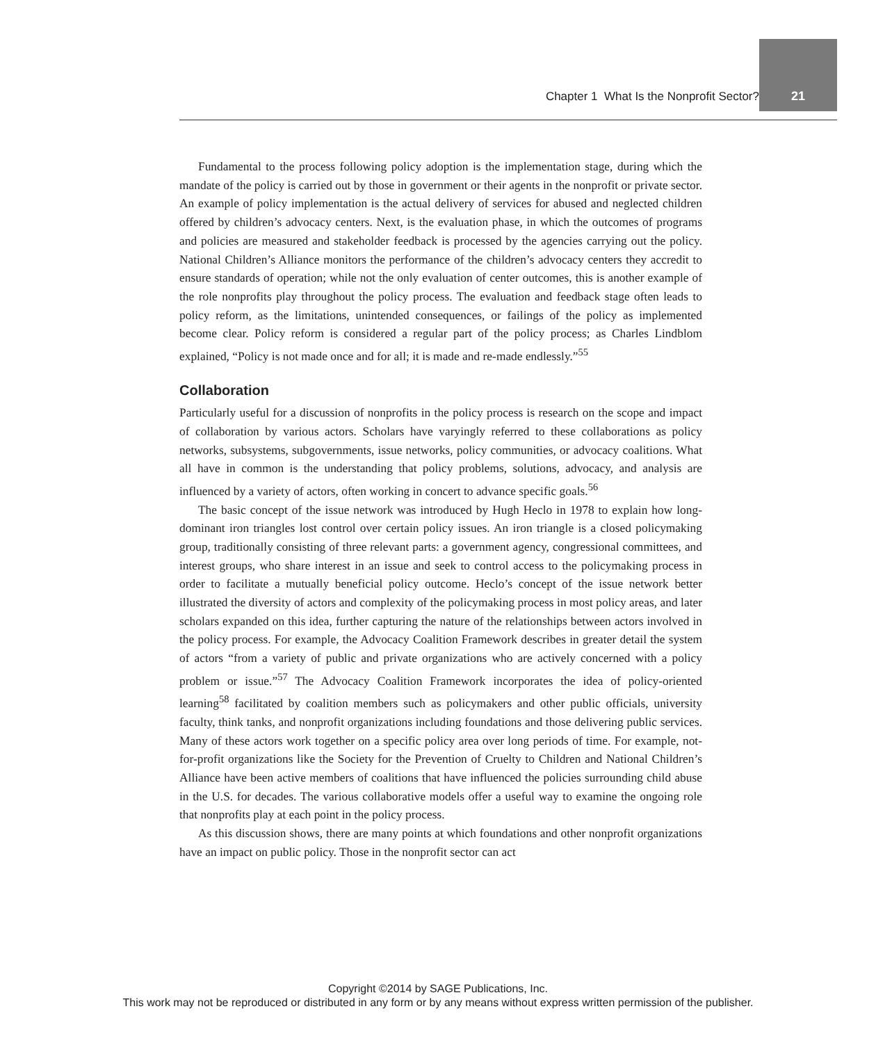Chapter 1 What Is the Nonprofit Sector? 21
Fundamental to the process following policy adoption is the implementation stage, during which the mandate of the policy is carried out by those in government or their agents in the nonprofit or private sector. An example of policy implementation is the actual delivery of services for abused and neglected children offered by children’s advocacy centers. Next, is the evaluation phase, in which the outcomes of programs and policies are measured and stakeholder feedback is processed by the agencies carrying out the policy. National Children’s Alliance monitors the performance of the children’s advocacy centers they accredit to ensure standards of operation; while not the only evaluation of center outcomes, this is another example of the role nonprofits play throughout the policy process. The evaluation and feedback stage often leads to policy reform, as the limitations, unintended consequences, or failings of the policy as implemented become clear. Policy reform is considered a regular part of the policy process; as Charles Lindblom explained, “Policy is not made once and for all; it is made and re-made endlessly.”<sup>55</sup>
Collaboration
Particularly useful for a discussion of nonprofits in the policy process is research on the scope and impact of collaboration by various actors. Scholars have varyingly referred to these collaborations as policy networks, subsystems, subgovernments, issue networks, policy communities, or advocacy coalitions. What all have in common is the understanding that policy problems, solutions, advocacy, and analysis are influenced by a variety of actors, often working in concert to advance specific goals.<sup>56</sup>
The basic concept of the issue network was introduced by Hugh Heclo in 1978 to explain how long-dominant iron triangles lost control over certain policy issues. An iron triangle is a closed policymaking group, traditionally consisting of three relevant parts: a government agency, congressional committees, and interest groups, who share interest in an issue and seek to control access to the policymaking process in order to facilitate a mutually beneficial policy outcome. Heclo’s concept of the issue network better illustrated the diversity of actors and complexity of the policymaking process in most policy areas, and later scholars expanded on this idea, further capturing the nature of the relationships between actors involved in the policy process. For example, the Advocacy Coalition Framework describes in greater detail the system of actors “from a variety of public and private organizations who are actively concerned with a policy problem or issue.”<sup>57</sup> The Advocacy Coalition Framework incorporates the idea of policy-oriented learning<sup>58</sup> facilitated by coalition members such as policymakers and other public officials, university faculty, think tanks, and nonprofit organizations including foundations and those delivering public services. Many of these actors work together on a specific policy area over long periods of time. For example, not-for-profit organizations like the Society for the Prevention of Cruelty to Children and National Children’s Alliance have been active members of coalitions that have influenced the policies surrounding child abuse in the U.S. for decades. The various collaborative models offer a useful way to examine the ongoing role that nonprofits play at each point in the policy process.
As this discussion shows, there are many points at which foundations and other nonprofit organizations have an impact on public policy. Those in the nonprofit sector can act
Copyright ©2014 by SAGE Publications, Inc.
This work may not be reproduced or distributed in any form or by any means without express written permission of the publisher.